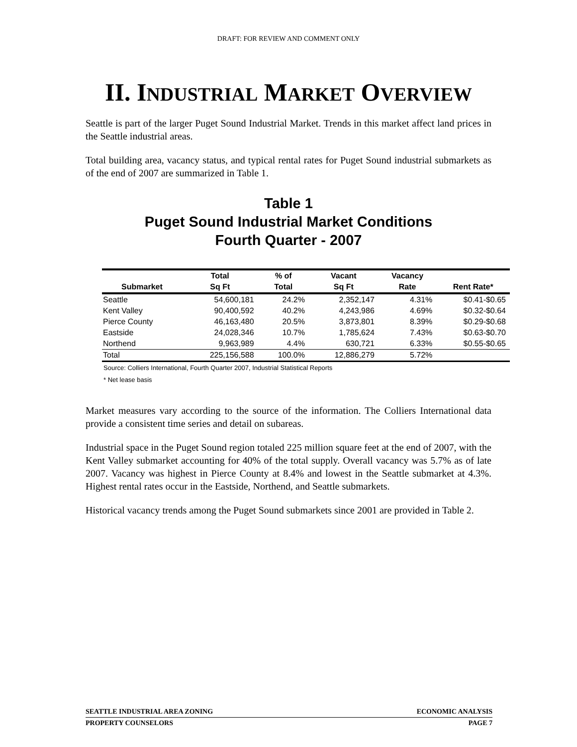DRAFT: FOR REVIEW AND COMMENT ONLY
II. INDUSTRIAL MARKET OVERVIEW
Seattle is part of the larger Puget Sound Industrial Market. Trends in this market affect land prices in the Seattle industrial areas.
Total building area, vacancy status, and typical rental rates for Puget Sound industrial submarkets as of the end of 2007 are summarized in Table 1.
Table 1
Puget Sound Industrial Market Conditions
Fourth Quarter - 2007
| | Total | % of | Vacant | Vacancy | |
| --- | --- | --- | --- | --- | --- |
| Submarket | Sq Ft | Total | Sq Ft | Rate | Rent Rate* |
| Seattle | 54,600,181 | 24.2% | 2,352,147 | 4.31% | $0.41-$0.65 |
| Kent Valley | 90,400,592 | 40.2% | 4,243,986 | 4.69% | $0.32-$0.64 |
| Pierce County | 46,163,480 | 20.5% | 3,873,801 | 8.39% | $0.29-$0.68 |
| Eastside | 24,028,346 | 10.7% | 1,785,624 | 7.43% | $0.63-$0.70 |
| Northend | 9,963,989 | 4.4% | 630,721 | 6.33% | $0.55-$0.65 |
| Total | 225,156,588 | 100.0% | 12,886,279 | 5.72% | |
Source: Colliers International, Fourth Quarter 2007, Industrial Statistical Reports
* Net lease basis
Market measures vary according to the source of the information. The Colliers International data provide a consistent time series and detail on subareas.
Industrial space in the Puget Sound region totaled 225 million square feet at the end of 2007, with the Kent Valley submarket accounting for 40% of the total supply. Overall vacancy was 5.7% as of late 2007. Vacancy was highest in Pierce County at 8.4% and lowest in the Seattle submarket at 4.3%. Highest rental rates occur in the Eastside, Northend, and Seattle submarkets.
Historical vacancy trends among the Puget Sound submarkets since 2001 are provided in Table 2.
SEATTLE INDUSTRIAL AREA ZONING ECONOMIC ANALYSIS
PROPERTY COUNSELORS PAGE 7